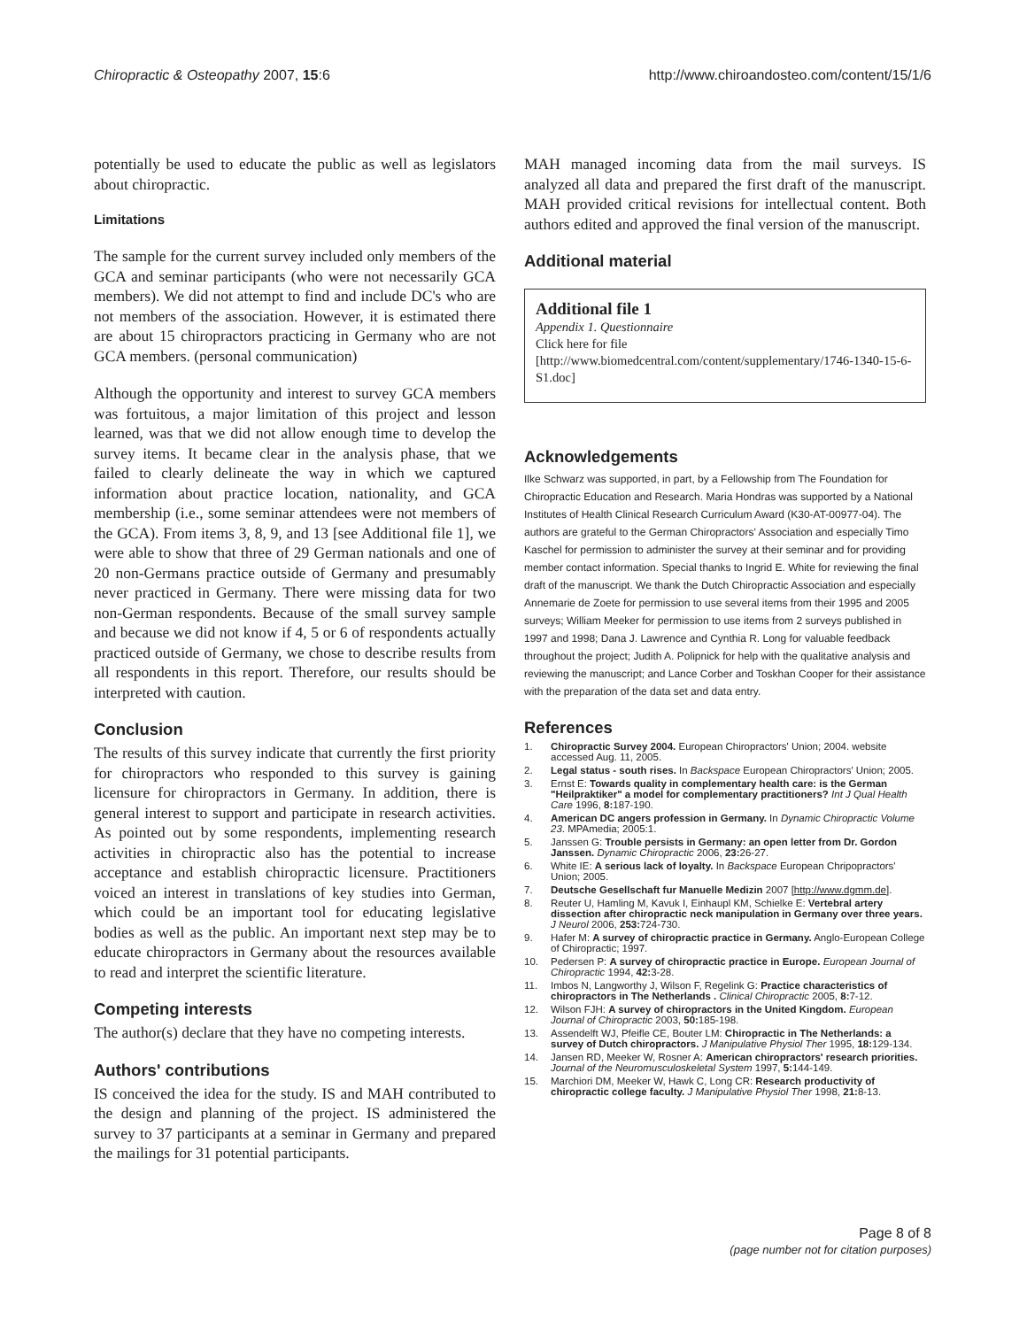Chiropractic & Osteopathy 2007, 15:6 http://www.chiroandosteo.com/content/15/1/6
potentially be used to educate the public as well as legislators about chiropractic.
Limitations
The sample for the current survey included only members of the GCA and seminar participants (who were not necessarily GCA members). We did not attempt to find and include DC's who are not members of the association. However, it is estimated there are about 15 chiropractors practicing in Germany who are not GCA members. (personal communication)
Although the opportunity and interest to survey GCA members was fortuitous, a major limitation of this project and lesson learned, was that we did not allow enough time to develop the survey items. It became clear in the analysis phase, that we failed to clearly delineate the way in which we captured information about practice location, nationality, and GCA membership (i.e., some seminar attendees were not members of the GCA). From items 3, 8, 9, and 13 [see Additional file 1], we were able to show that three of 29 German nationals and one of 20 non-Germans practice outside of Germany and presumably never practiced in Germany. There were missing data for two non-German respondents. Because of the small survey sample and because we did not know if 4, 5 or 6 of respondents actually practiced outside of Germany, we chose to describe results from all respondents in this report. Therefore, our results should be interpreted with caution.
Conclusion
The results of this survey indicate that currently the first priority for chiropractors who responded to this survey is gaining licensure for chiropractors in Germany. In addition, there is general interest to support and participate in research activities. As pointed out by some respondents, implementing research activities in chiropractic also has the potential to increase acceptance and establish chiropractic licensure. Practitioners voiced an interest in translations of key studies into German, which could be an important tool for educating legislative bodies as well as the public. An important next step may be to educate chiropractors in Germany about the resources available to read and interpret the scientific literature.
Competing interests
The author(s) declare that they have no competing interests.
Authors' contributions
IS conceived the idea for the study. IS and MAH contributed to the design and planning of the project. IS administered the survey to 37 participants at a seminar in Germany and prepared the mailings for 31 potential participants.
MAH managed incoming data from the mail surveys. IS analyzed all data and prepared the first draft of the manuscript. MAH provided critical revisions for intellectual content. Both authors edited and approved the final version of the manuscript.
Additional material
Additional file 1
Appendix 1. Questionnaire
Click here for file
[http://www.biomedcentral.com/content/supplementary/1746-1340-15-6-S1.doc]
Acknowledgements
Ilke Schwarz was supported, in part, by a Fellowship from The Foundation for Chiropractic Education and Research. Maria Hondras was supported by a National Institutes of Health Clinical Research Curriculum Award (K30-AT-00977-04). The authors are grateful to the German Chiropractors' Association and especially Timo Kaschel for permission to administer the survey at their seminar and for providing member contact information. Special thanks to Ingrid E. White for reviewing the final draft of the manuscript. We thank the Dutch Chiropractic Association and especially Annemarie de Zoete for permission to use several items from their 1995 and 2005 surveys; William Meeker for permission to use items from 2 surveys published in 1997 and 1998; Dana J. Lawrence and Cynthia R. Long for valuable feedback throughout the project; Judith A. Polipnick for help with the qualitative analysis and reviewing the manuscript; and Lance Corber and Toskhan Cooper for their assistance with the preparation of the data set and data entry.
References
1. Chiropractic Survey 2004. European Chiropractors' Union; 2004. website accessed Aug. 11, 2005.
2. Legal status - south rises. In Backspace European Chiropractors' Union; 2005.
3. Ernst E: Towards quality in complementary health care: is the German "Heilpraktiker" a model for complementary practitioners? Int J Qual Health Care 1996, 8: 187-190.
4. American DC angers profession in Germany. In Dynamic Chiropractic Volume 23. MPAmedia; 2005:1.
5. Janssen G: Trouble persists in Germany: an open letter from Dr. Gordon Janssen. Dynamic Chiropractic 2006, 23: 26-27.
6. White IE: A serious lack of loyalty. In Backspace European Chripopractors' Union; 2005.
7. Deutsche Gesellschaft fur Manuelle Medizin 2007 [http://www.dgmm.de].
8. Reuter U, Hamling M, Kavuk I, Einhaupl KM, Schielke E: Vertebral artery dissection after chiropractic neck manipulation in Germany over three years. J Neurol 2006, 253: 724-730.
9. Hafer M: A survey of chiropractic practice in Germany. Anglo-European College of Chiropractic; 1997.
10. Pedersen P: A survey of chiropractic practice in Europe. European Journal of Chiropractic 1994, 42: 3-28.
11. Imbos N, Langworthy J, Wilson F, Regelink G: Practice characteristics of chiropractors in The Netherlands . Clinical Chiropractic 2005, 8: 7-12.
12. Wilson FJH: A survey of chiropractors in the United Kingdom. European Journal of Chiropractic 2003, 50: 185-198.
13. Assendelft WJ, Pfeifle CE, Bouter LM: Chiropractic in The Netherlands: a survey of Dutch chiropractors. J Manipulative Physiol Ther 1995, 18: 129-134.
14. Jansen RD, Meeker W, Rosner A: American chiropractors' research priorities. Journal of the Neuromusculoskeletal System 1997, 5: 144-149.
15. Marchiori DM, Meeker W, Hawk C, Long CR: Research productivity of chiropractic college faculty. J Manipulative Physiol Ther 1998, 21: 8-13.
Page 8 of 8
(page number not for citation purposes)